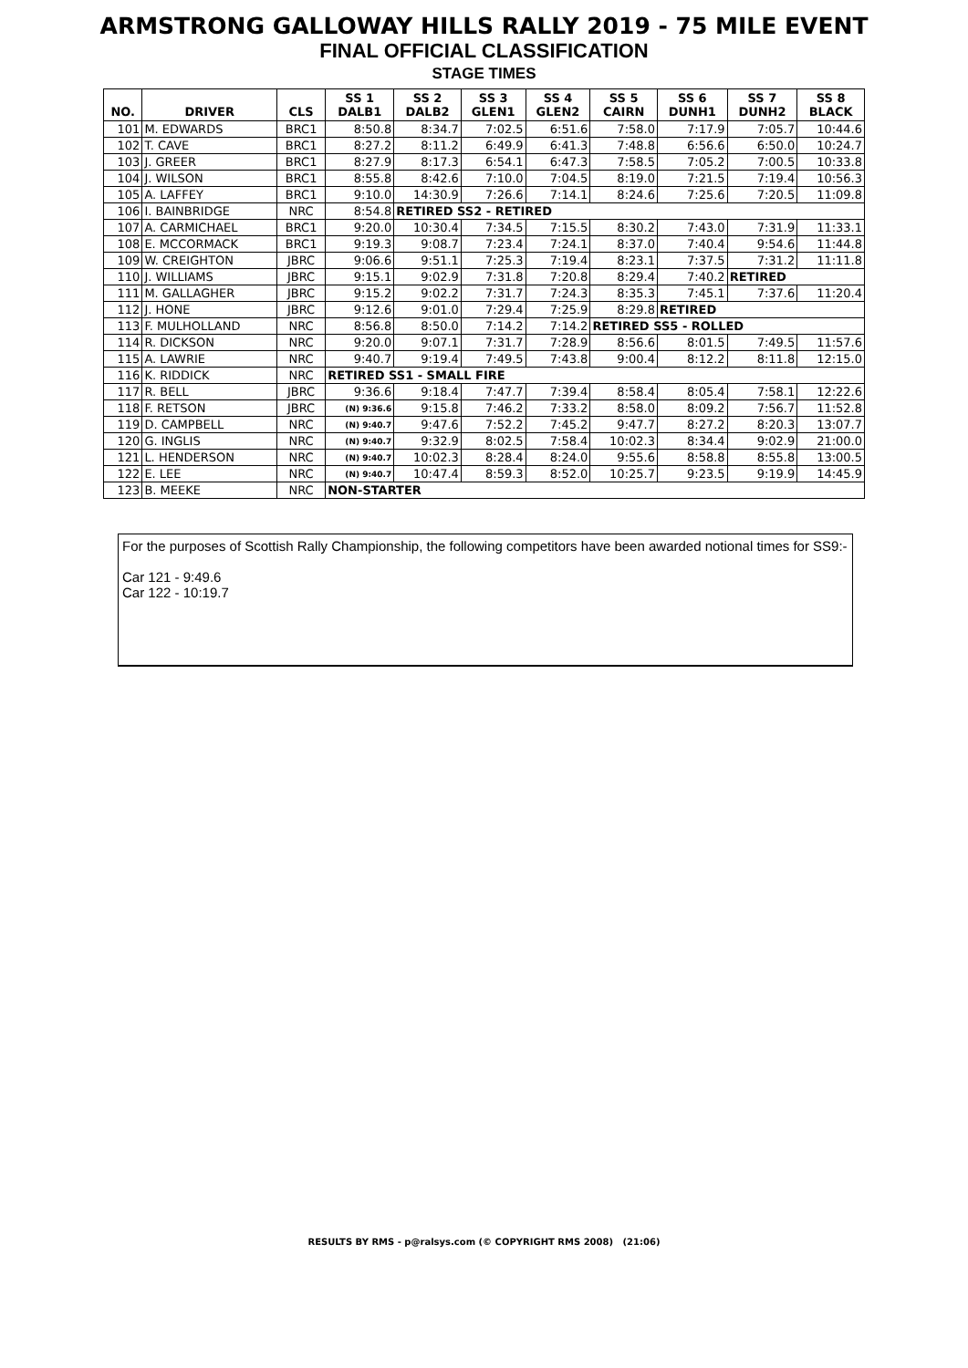ARMSTRONG GALLOWAY HILLS RALLY 2019 - 75 MILE EVENT
FINAL OFFICIAL CLASSIFICATION
STAGE TIMES
| NO. | DRIVER | CLS | SS 1 DALB1 | SS 2 DALB2 | SS 3 GLEN1 | SS 4 GLEN2 | SS 5 CAIRN | SS 6 DUNH1 | SS 7 DUNH2 | SS 8 BLACK |
| --- | --- | --- | --- | --- | --- | --- | --- | --- | --- | --- |
| 101 | M. EDWARDS | BRC1 | 8:50.8 | 8:34.7 | 7:02.5 | 6:51.6 | 7:58.0 | 7:17.9 | 7:05.7 | 10:44.6 |
| 102 | T. CAVE | BRC1 | 8:27.2 | 8:11.2 | 6:49.9 | 6:41.3 | 7:48.8 | 6:56.6 | 6:50.0 | 10:24.7 |
| 103 | J. GREER | BRC1 | 8:27.9 | 8:17.3 | 6:54.1 | 6:47.3 | 7:58.5 | 7:05.2 | 7:00.5 | 10:33.8 |
| 104 | J. WILSON | BRC1 | 8:55.8 | 8:42.6 | 7:10.0 | 7:04.5 | 8:19.0 | 7:21.5 | 7:19.4 | 10:56.3 |
| 105 | A. LAFFEY | BRC1 | 9:10.0 | 14:30.9 | 7:26.6 | 7:14.1 | 8:24.6 | 7:25.6 | 7:20.5 | 11:09.8 |
| 106 | I. BAINBRIDGE | NRC | 8:54.8 | RETIRED SS2 - RETIRED | | | | | | |
| 107 | A. CARMICHAEL | BRC1 | 9:20.0 | 10:30.4 | 7:34.5 | 7:15.5 | 8:30.2 | 7:43.0 | 7:31.9 | 11:33.1 |
| 108 | E. MCCORMACK | BRC1 | 9:19.3 | 9:08.7 | 7:23.4 | 7:24.1 | 8:37.0 | 7:40.4 | 9:54.6 | 11:44.8 |
| 109 | W. CREIGHTON | JBRC | 9:06.6 | 9:51.1 | 7:25.3 | 7:19.4 | 8:23.1 | 7:37.5 | 7:31.2 | 11:11.8 |
| 110 | J. WILLIAMS | JBRC | 9:15.1 | 9:02.9 | 7:31.8 | 7:20.8 | 8:29.4 | 7:40.2 | RETIRED | |
| 111 | M. GALLAGHER | JBRC | 9:15.2 | 9:02.2 | 7:31.7 | 7:24.3 | 8:35.3 | 7:45.1 | 7:37.6 | 11:20.4 |
| 112 | J. HONE | JBRC | 9:12.6 | 9:01.0 | 7:29.4 | 7:25.9 | 8:29.8 | RETIRED | | |
| 113 | F. MULHOLLAND | NRC | 8:56.8 | 8:50.0 | 7:14.2 | 7:14.2 | RETIRED SS5 - ROLLED | | | |
| 114 | R. DICKSON | NRC | 9:20.0 | 9:07.1 | 7:31.7 | 7:28.9 | 8:56.6 | 8:01.5 | 7:49.5 | 11:57.6 |
| 115 | A. LAWRIE | NRC | 9:40.7 | 9:19.4 | 7:49.5 | 7:43.8 | 9:00.4 | 8:12.2 | 8:11.8 | 12:15.0 |
| 116 | K. RIDDICK | NRC | RETIRED SS1 - SMALL FIRE | | | | | | | |
| 117 | R. BELL | JBRC | 9:36.6 | 9:18.4 | 7:47.7 | 7:39.4 | 8:58.4 | 8:05.4 | 7:58.1 | 12:22.6 |
| 118 | F. RETSON | JBRC | (N) 9:36.6 | 9:15.8 | 7:46.2 | 7:33.2 | 8:58.0 | 8:09.2 | 7:56.7 | 11:52.8 |
| 119 | D. CAMPBELL | NRC | (N) 9:40.7 | 9:47.6 | 7:52.2 | 7:45.2 | 9:47.7 | 8:27.2 | 8:20.3 | 13:07.7 |
| 120 | G. INGLIS | NRC | (N) 9:40.7 | 9:32.9 | 8:02.5 | 7:58.4 | 10:02.3 | 8:34.4 | 9:02.9 | 21:00.0 |
| 121 | L. HENDERSON | NRC | (N) 9:40.7 | 10:02.3 | 8:28.4 | 8:24.0 | 9:55.6 | 8:58.8 | 8:55.8 | 13:00.5 |
| 122 | E. LEE | NRC | (N) 9:40.7 | 10:47.4 | 8:59.3 | 8:52.0 | 10:25.7 | 9:23.5 | 9:19.9 | 14:45.9 |
| 123 | B. MEEKE | NRC | NON-STARTER | | | | | | | |
For the purposes of Scottish Rally Championship, the following competitors have been awarded notional times for SS9:-
Car 121 - 9:49.6
Car 122 - 10:19.7
RESULTS BY RMS - p@ralsys.com (© COPYRIGHT RMS 2008) (21:06)